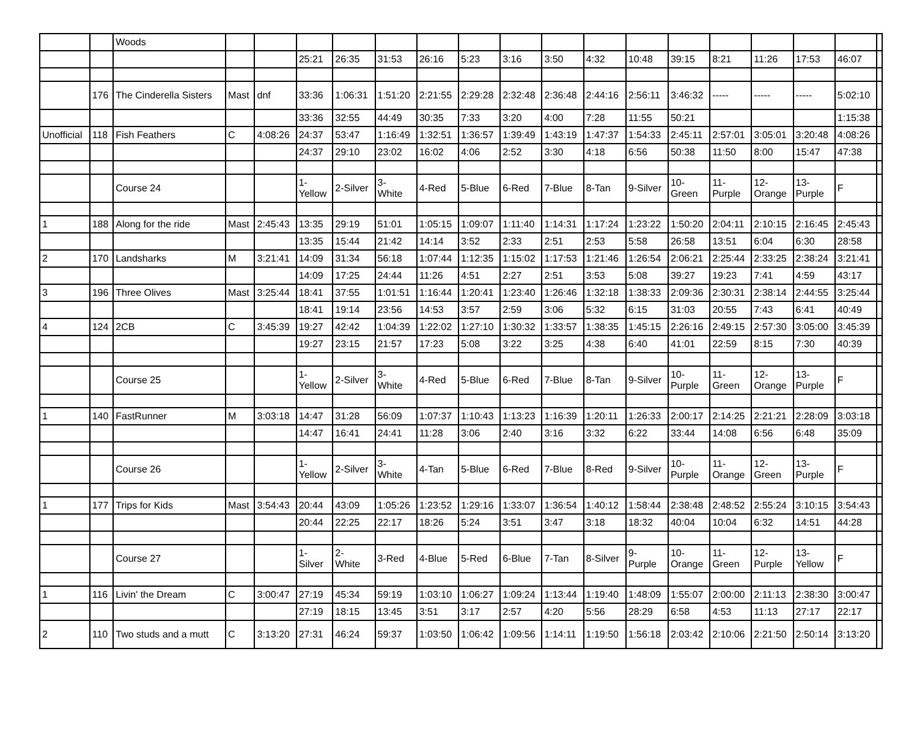| | | Woods | | | | | | | | | | | | | | | | | |
| | | | | | 25:21 | 26:35 | 31:53 | 26:16 | 5:23 | 3:16 | 3:50 | 4:32 | 10:48 | 39:15 | 8:21 | 11:26 | 17:53 | 46:07 | |
| | 176 | The Cinderella Sisters | Mast | dnf | 33:36 | 1:06:31 | 1:51:20 | 2:21:55 | 2:29:28 | 2:32:48 | 2:36:48 | 2:44:16 | 2:56:11 | 3:46:32 | ----- | ----- | ----- | 5:02:10 | |
| | | | | | 33:36 | 32:55 | 44:49 | 30:35 | 7:33 | 3:20 | 4:00 | 7:28 | 11:55 | 50:21 | | | | 1:15:38 | |
| Unofficial | 118 | Fish Feathers | C | 4:08:26 | 24:37 | 53:47 | 1:16:49 | 1:32:51 | 1:36:57 | 1:39:49 | 1:43:19 | 1:47:37 | 1:54:33 | 2:45:11 | 2:57:01 | 3:05:01 | 3:20:48 | 4:08:26 | |
| | | | | | 24:37 | 29:10 | 23:02 | 16:02 | 4:06 | 2:52 | 3:30 | 4:18 | 6:56 | 50:38 | 11:50 | 8:00 | 15:47 | 47:38 | |
| | | Course 24 | | | 1- Yellow | 2-Silver | 3- White | 4-Red | 5-Blue | 6-Red | 7-Blue | 8-Tan | 9-Silver | 10- Green | 11- Purple | 12- Orange | 13- Purple | F | |
| 1 | 188 | Along for the ride | Mast | 2:45:43 | 13:35 | 29:19 | 51:01 | 1:05:15 | 1:09:07 | 1:11:40 | 1:14:31 | 1:17:24 | 1:23:22 | 1:50:20 | 2:04:11 | 2:10:15 | 2:16:45 | 2:45:43 | |
| | | | | | 13:35 | 15:44 | 21:42 | 14:14 | 3:52 | 2:33 | 2:51 | 2:53 | 5:58 | 26:58 | 13:51 | 6:04 | 6:30 | 28:58 | |
| 2 | 170 | Landsharks | M | 3:21:41 | 14:09 | 31:34 | 56:18 | 1:07:44 | 1:12:35 | 1:15:02 | 1:17:53 | 1:21:46 | 1:26:54 | 2:06:21 | 2:25:44 | 2:33:25 | 2:38:24 | 3:21:41 | |
| | | | | | 14:09 | 17:25 | 24:44 | 11:26 | 4:51 | 2:27 | 2:51 | 3:53 | 5:08 | 39:27 | 19:23 | 7:41 | 4:59 | 43:17 | |
| 3 | 196 | Three Olives | Mast | 3:25:44 | 18:41 | 37:55 | 1:01:51 | 1:16:44 | 1:20:41 | 1:23:40 | 1:26:46 | 1:32:18 | 1:38:33 | 2:09:36 | 2:30:31 | 2:38:14 | 2:44:55 | 3:25:44 | |
| | | | | | 18:41 | 19:14 | 23:56 | 14:53 | 3:57 | 2:59 | 3:06 | 5:32 | 6:15 | 31:03 | 20:55 | 7:43 | 6:41 | 40:49 | |
| 4 | 124 | 2CB | C | 3:45:39 | 19:27 | 42:42 | 1:04:39 | 1:22:02 | 1:27:10 | 1:30:32 | 1:33:57 | 1:38:35 | 1:45:15 | 2:26:16 | 2:49:15 | 2:57:30 | 3:05:00 | 3:45:39 | |
| | | | | | 19:27 | 23:15 | 21:57 | 17:23 | 5:08 | 3:22 | 3:25 | 4:38 | 6:40 | 41:01 | 22:59 | 8:15 | 7:30 | 40:39 | |
| | | Course 25 | | | 1- Yellow | 2-Silver | 3- White | 4-Red | 5-Blue | 6-Red | 7-Blue | 8-Tan | 9-Silver | 10- Purple | 11- Green | 12- Orange | 13- Purple | F | |
| 1 | 140 | FastRunner | M | 3:03:18 | 14:47 | 31:28 | 56:09 | 1:07:37 | 1:10:43 | 1:13:23 | 1:16:39 | 1:20:11 | 1:26:33 | 2:00:17 | 2:14:25 | 2:21:21 | 2:28:09 | 3:03:18 | |
| | | | | | 14:47 | 16:41 | 24:41 | 11:28 | 3:06 | 2:40 | 3:16 | 3:32 | 6:22 | 33:44 | 14:08 | 6:56 | 6:48 | 35:09 | |
| | | Course 26 | | | 1- Yellow | 2-Silver | 3- White | 4-Tan | 5-Blue | 6-Red | 7-Blue | 8-Red | 9-Silver | 10- Purple | 11- Orange | 12- Green | 13- Purple | F | |
| 1 | 177 | Trips for Kids | Mast | 3:54:43 | 20:44 | 43:09 | 1:05:26 | 1:23:52 | 1:29:16 | 1:33:07 | 1:36:54 | 1:40:12 | 1:58:44 | 2:38:48 | 2:48:52 | 2:55:24 | 3:10:15 | 3:54:43 | |
| | | | | | 20:44 | 22:25 | 22:17 | 18:26 | 5:24 | 3:51 | 3:47 | 3:18 | 18:32 | 40:04 | 10:04 | 6:32 | 14:51 | 44:28 | |
| | | Course 27 | | | 1- Silver | 2- White | 3-Red | 4-Blue | 5-Red | 6-Blue | 7-Tan | 8-Silver | 9- Purple | 10- Orange | 11- Green | 12- Purple | 13- Yellow | F | |
| 1 | 116 | Livin' the Dream | C | 3:00:47 | 27:19 | 45:34 | 59:19 | 1:03:10 | 1:06:27 | 1:09:24 | 1:13:44 | 1:19:40 | 1:48:09 | 1:55:07 | 2:00:00 | 2:11:13 | 2:38:30 | 3:00:47 | |
| | | | | | 27:19 | 18:15 | 13:45 | 3:51 | 3:17 | 2:57 | 4:20 | 5:56 | 28:29 | 6:58 | 4:53 | 11:13 | 27:17 | 22:17 | |
| 2 | 110 | Two studs and a mutt | C | 3:13:20 | 27:31 | 46:24 | 59:37 | 1:03:50 | 1:06:42 | 1:09:56 | 1:14:11 | 1:19:50 | 1:56:18 | 2:03:42 | 2:10:06 | 2:21:50 | 2:50:14 | 3:13:20 | |